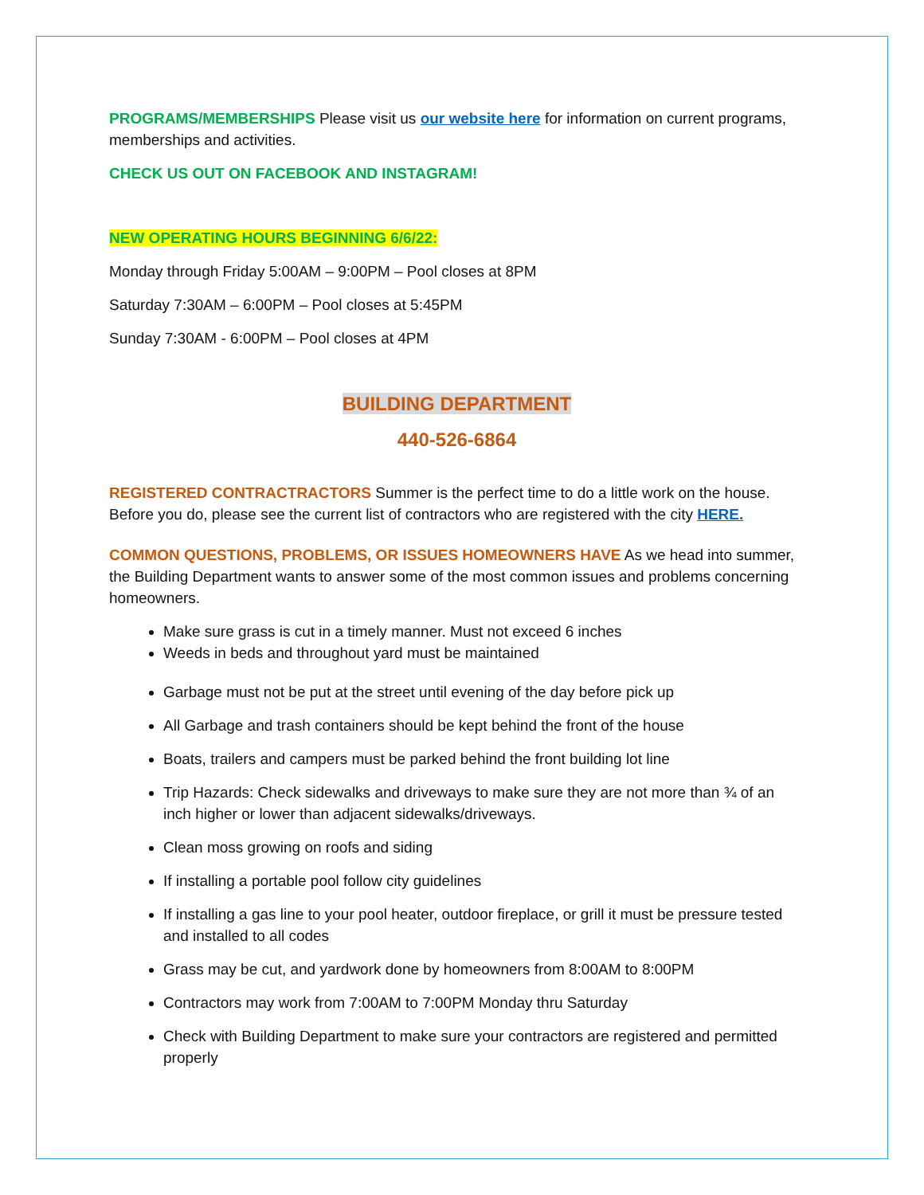PROGRAMS/MEMBERSHIPS Please visit us our website here for information on current programs, memberships and activities.
CHECK US OUT ON FACEBOOK AND INSTAGRAM!
NEW OPERATING HOURS BEGINNING 6/6/22:
Monday through Friday 5:00AM – 9:00PM – Pool closes at 8PM
Saturday 7:30AM – 6:00PM – Pool closes at 5:45PM
Sunday 7:30AM - 6:00PM – Pool closes at 4PM
BUILDING DEPARTMENT
440-526-6864
REGISTERED CONTRACTRACTORS Summer is the perfect time to do a little work on the house. Before you do, please see the current list of contractors who are registered with the city HERE.
COMMON QUESTIONS, PROBLEMS, OR ISSUES HOMEOWNERS HAVE As we head into summer, the Building Department wants to answer some of the most common issues and problems concerning homeowners.
Make sure grass is cut in a timely manner. Must not exceed 6 inches
Weeds in beds and throughout yard must be maintained
Garbage must not be put at the street until evening of the day before pick up
All Garbage and trash containers should be kept behind the front of the house
Boats, trailers and campers must be parked behind the front building lot line
Trip Hazards: Check sidewalks and driveways to make sure they are not more than ¾ of an inch higher or lower than adjacent sidewalks/driveways.
Clean moss growing on roofs and siding
If installing a portable pool follow city guidelines
If installing a gas line to your pool heater, outdoor fireplace, or grill it must be pressure tested and installed to all codes
Grass may be cut, and yardwork done by homeowners from 8:00AM to 8:00PM
Contractors may work from 7:00AM to 7:00PM Monday thru Saturday
Check with Building Department to make sure your contractors are registered and permitted properly